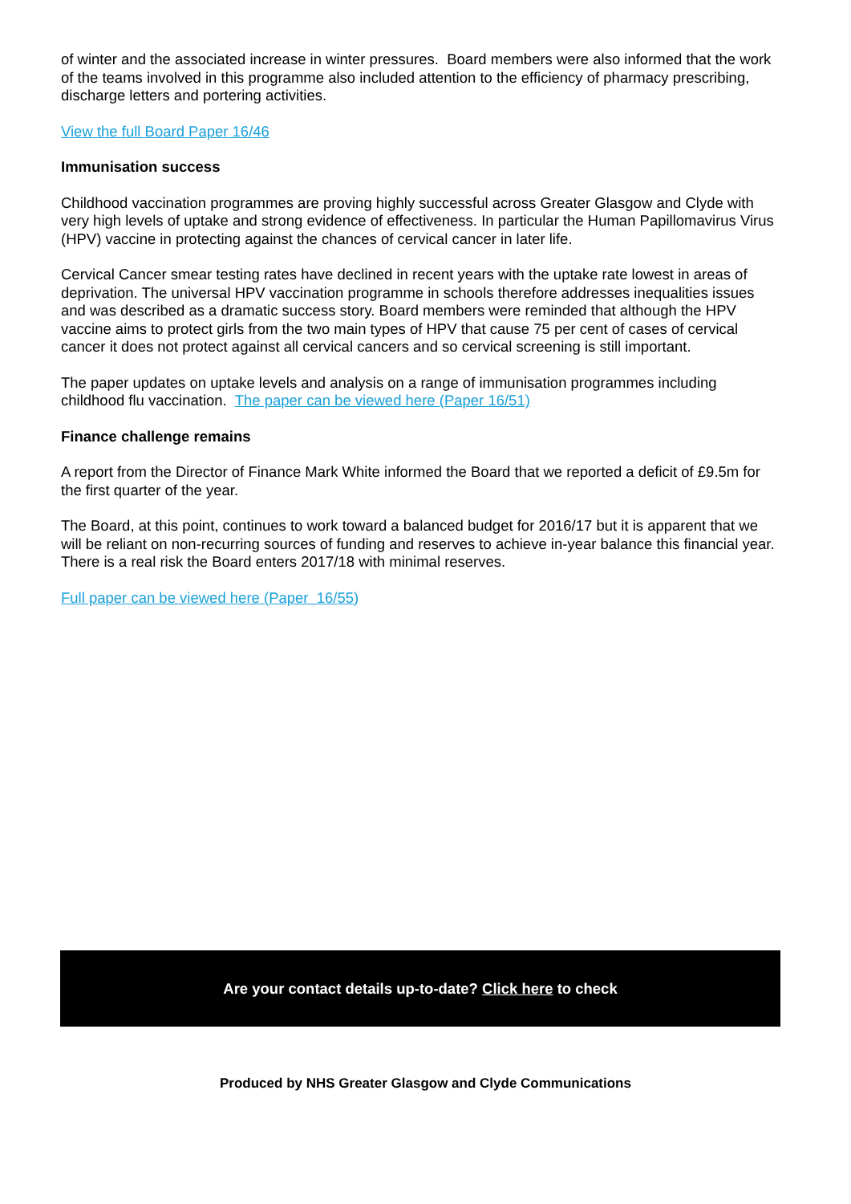of winter and the associated increase in winter pressures. Board members were also informed that the work of the teams involved in this programme also included attention to the efficiency of pharmacy prescribing, discharge letters and portering activities.
View the full Board Paper 16/46
Immunisation success
Childhood vaccination programmes are proving highly successful across Greater Glasgow and Clyde with very high levels of uptake and strong evidence of effectiveness. In particular the Human Papillomavirus Virus (HPV) vaccine in protecting against the chances of cervical cancer in later life.
Cervical Cancer smear testing rates have declined in recent years with the uptake rate lowest in areas of deprivation. The universal HPV vaccination programme in schools therefore addresses inequalities issues and was described as a dramatic success story. Board members were reminded that although the HPV vaccine aims to protect girls from the two main types of HPV that cause 75 per cent of cases of cervical cancer it does not protect against all cervical cancers and so cervical screening is still important.
The paper updates on uptake levels and analysis on a range of immunisation programmes including childhood flu vaccination. The paper can be viewed here (Paper 16/51)
Finance challenge remains
A report from the Director of Finance Mark White informed the Board that we reported a deficit of £9.5m for the first quarter of the year.
The Board, at this point, continues to work toward a balanced budget for 2016/17 but it is apparent that we will be reliant on non-recurring sources of funding and reserves to achieve in-year balance this financial year. There is a real risk the Board enters 2017/18 with minimal reserves.
Full paper can be viewed here (Paper 16/55)
Are your contact details up-to-date? Click here to check
Produced by NHS Greater Glasgow and Clyde Communications